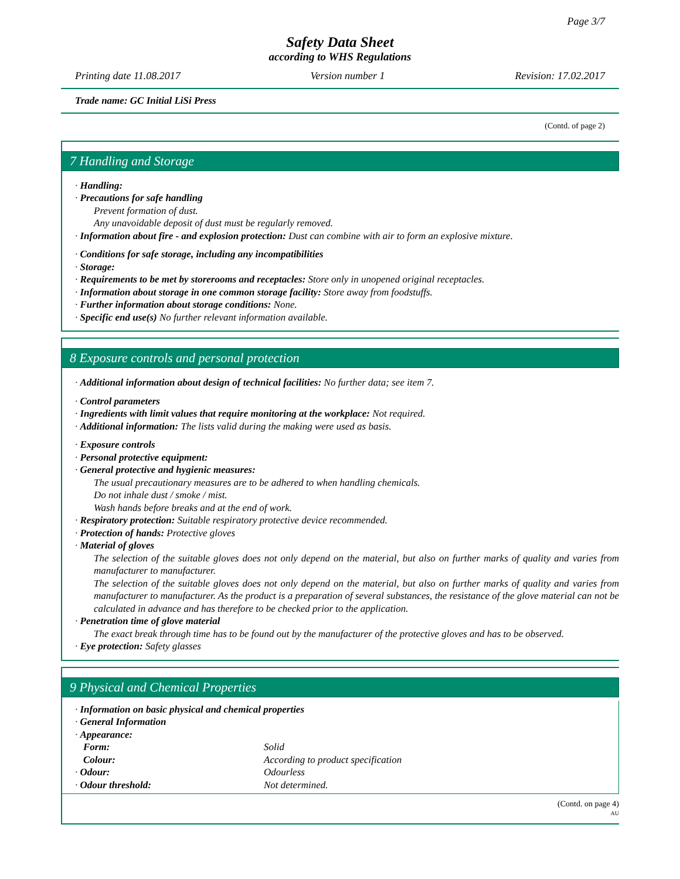Page 3/7
Safety Data Sheet
according to WHS Regulations
Printing date 11.08.2017 Version number 1 Revision: 17.02.2017
Trade name: GC Initial LiSi Press
(Contd. of page 2)
7 Handling and Storage
· Handling:
· Precautions for safe handling
Prevent formation of dust.
Any unavoidable deposit of dust must be regularly removed.
· Information about fire - and explosion protection: Dust can combine with air to form an explosive mixture.
· Conditions for safe storage, including any incompatibilities
· Storage:
· Requirements to be met by storerooms and receptacles: Store only in unopened original receptacles.
· Information about storage in one common storage facility: Store away from foodstuffs.
· Further information about storage conditions: None.
· Specific end use(s) No further relevant information available.
8 Exposure controls and personal protection
· Additional information about design of technical facilities: No further data; see item 7.
· Control parameters
· Ingredients with limit values that require monitoring at the workplace: Not required.
· Additional information: The lists valid during the making were used as basis.
· Exposure controls
· Personal protective equipment:
· General protective and hygienic measures:
The usual precautionary measures are to be adhered to when handling chemicals.
Do not inhale dust / smoke / mist.
Wash hands before breaks and at the end of work.
· Respiratory protection: Suitable respiratory protective device recommended.
· Protection of hands: Protective gloves
· Material of gloves
The selection of the suitable gloves does not only depend on the material, but also on further marks of quality and varies from manufacturer to manufacturer.
The selection of the suitable gloves does not only depend on the material, but also on further marks of quality and varies from manufacturer to manufacturer. As the product is a preparation of several substances, the resistance of the glove material can not be calculated in advance and has therefore to be checked prior to the application.
· Penetration time of glove material
The exact break through time has to be found out by the manufacturer of the protective gloves and has to be observed.
· Eye protection: Safety glasses
9 Physical and Chemical Properties
· Information on basic physical and chemical properties
· General Information
| · Appearance: | |
| Form: | Solid |
| Colour: | According to product specification |
| · Odour: | Odourless |
| · Odour threshold: | Not determined. |
(Contd. on page 4)
AU